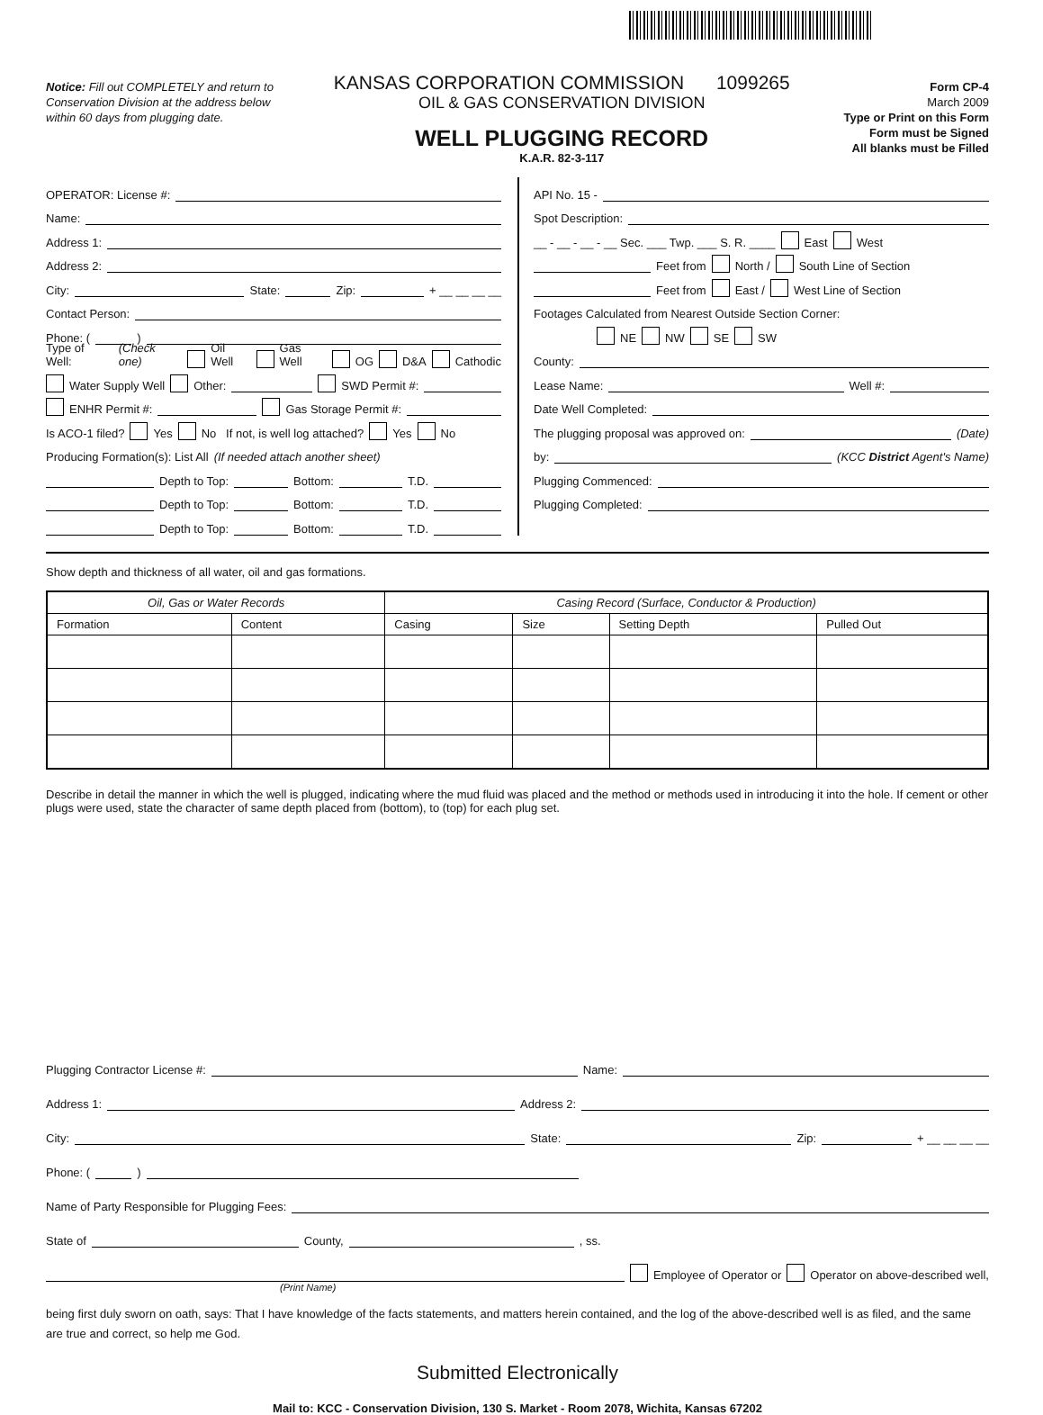Notice: Fill out COMPLETELY and return to Conservation Division at the address below within 60 days from plugging date.
KANSAS CORPORATION COMMISSION 1099265
OIL & GAS CONSERVATION DIVISION
WELL PLUGGING RECORD
K.A.R. 82-3-117
Form CP-4
March 2009
Type or Print on this Form
Form must be Signed
All blanks must be Filled
OPERATOR: License #:
Name:
Address 1:
Address 2:
City: State: Zip: + __ __ __ __
Contact Person:
Phone: ( )
Type of Well: (Check one) Oil Well Gas Well OG D&A Cathodic
Water Supply Well Other: SWD Permit #:
ENHR Permit #: Gas Storage Permit #:
Is ACO-1 filed? Yes No If not, is well log attached? Yes No
Producing Formation(s): List All (If needed attach another sheet)
Depth to Top: Bottom: T.D.
Depth to Top: Bottom: T.D.
Depth to Top: Bottom: T.D.
API No. 15 -
Spot Description:
__ - __ - __ - __ Sec. ___ Twp. ___ S. R. ____ East West
Feet from North / South Line of Section
Feet from East / West Line of Section
Footages Calculated from Nearest Outside Section Corner:
NE NW SE SW
County:
Lease Name: Well #:
Date Well Completed:
The plugging proposal was approved on: (Date)
by: (KCC District Agent's Name)
Plugging Commenced:
Plugging Completed:
Show depth and thickness of all water, oil and gas formations.
| Oil, Gas or Water Records | | Casing Record (Surface, Conductor & Production) | | | |
| --- | --- | --- | --- | --- | --- |
| Formation | Content | Casing | Size | Setting Depth | Pulled Out |
Describe in detail the manner in which the well is plugged, indicating where the mud fluid was placed and the method or methods used in introducing it into the hole. If cement or other plugs were used, state the character of same depth placed from (bottom), to (top) for each plug set.
Plugging Contractor License #: Name:
Address 1: Address 2:
City: State: Zip: + __ __ __ __
Phone: ( )
Name of Party Responsible for Plugging Fees:
State of County, , ss.
Employee of Operator or Operator on above-described well,
(Print Name)
being first duly sworn on oath, says: That I have knowledge of the facts statements, and matters herein contained, and the log of the above-described well is as filed, and the same are true and correct, so help me God.
Submitted Electronically
Mail to: KCC - Conservation Division, 130 S. Market - Room 2078, Wichita, Kansas 67202